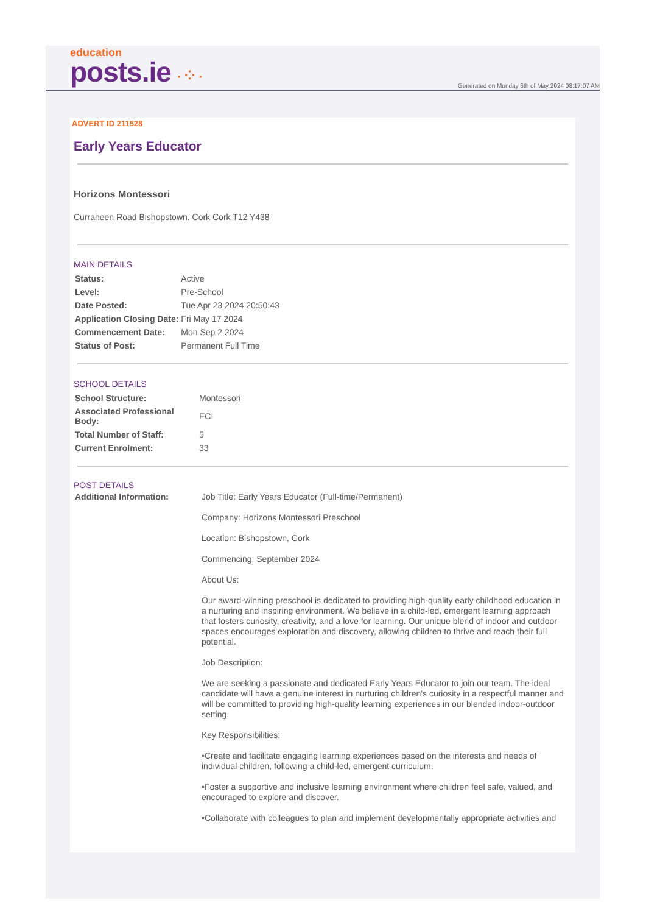education
posts.ie ·⁘·
Generated on Monday 6th of May 2024 08:17:07 AM
ADVERT ID 211528
Early Years Educator
Horizons Montessori
Curraheen Road Bishopstown. Cork Cork T12 Y438
MAIN DETAILS
| Status: | Active |
| Level: | Pre-School |
| Date Posted: | Tue Apr 23 2024 20:50:43 |
| Application Closing Date: | Fri May 17 2024 |
| Commencement Date: | Mon Sep 2 2024 |
| Status of Post: | Permanent Full Time |
SCHOOL DETAILS
| School Structure: | Montessori |
| Associated Professional Body: | ECI |
| Total Number of Staff: | 5 |
| Current Enrolment: | 33 |
POST DETAILS
| Additional Information: | Job Title: Early Years Educator (Full-time/Permanent) Company: Horizons Montessori Preschool Location: Bishopstown, Cork Commencing: September 2024 About Us: Our award-winning preschool is dedicated to providing high-quality early childhood education in a nurturing and inspiring environment. We believe in a child-led, emergent learning approach that fosters curiosity, creativity, and a love for learning. Our unique blend of indoor and outdoor spaces encourages exploration and discovery, allowing children to thrive and reach their full potential. Job Description: We are seeking a passionate and dedicated Early Years Educator to join our team. The ideal candidate will have a genuine interest in nurturing children's curiosity in a respectful manner and will be committed to providing high-quality learning experiences in our blended indoor-outdoor setting. Key Responsibilities: •Create and facilitate engaging learning experiences based on the interests and needs of individual children, following a child-led, emergent curriculum. •Foster a supportive and inclusive learning environment where children feel safe, valued, and encouraged to explore and discover. •Collaborate with colleagues to plan and implement developmentally appropriate activities and |